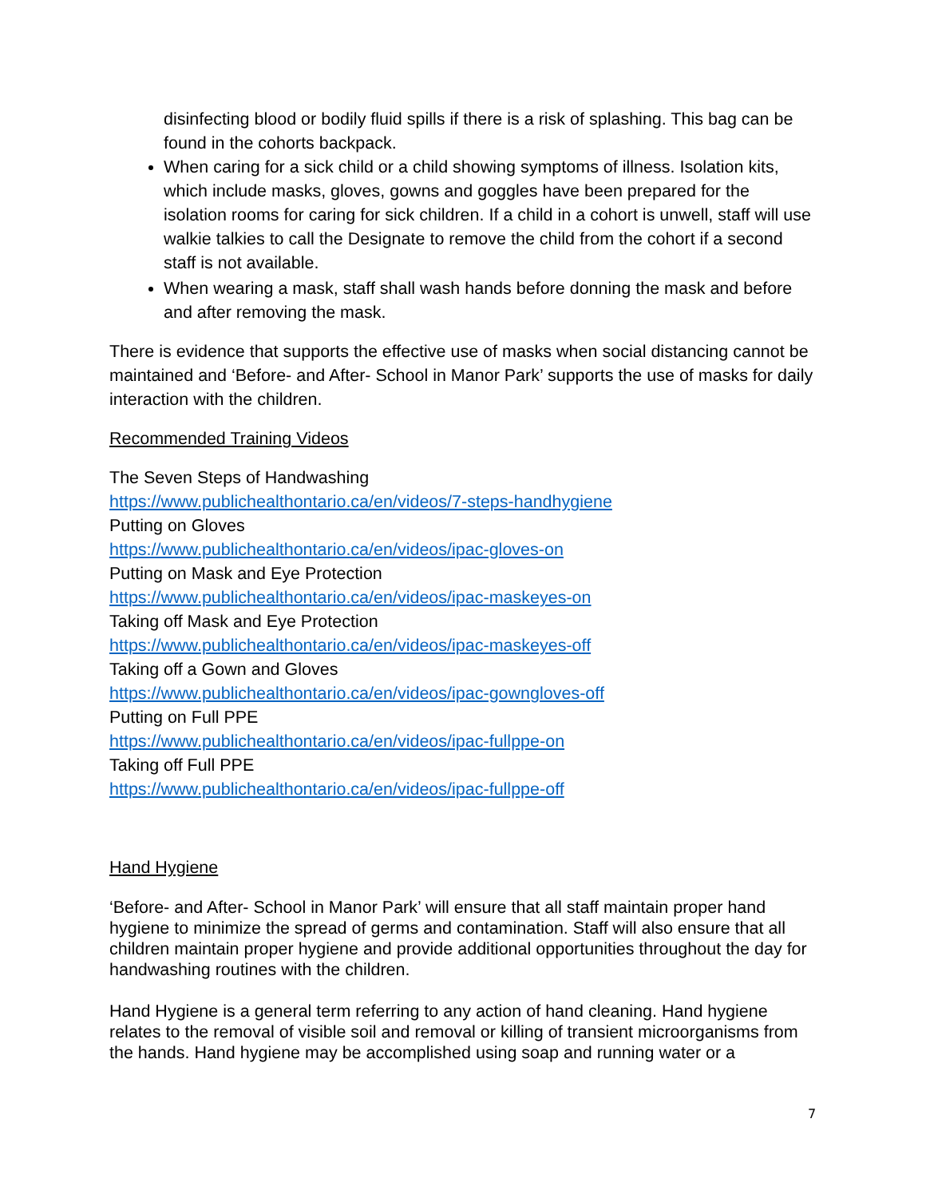disinfecting blood or bodily fluid spills if there is a risk of splashing. This bag can be found in the cohorts backpack.
When caring for a sick child or a child showing symptoms of illness. Isolation kits, which include masks, gloves, gowns and goggles have been prepared for the isolation rooms for caring for sick children. If a child in a cohort is unwell, staff will use walkie talkies to call the Designate to remove the child from the cohort if a second staff is not available.
When wearing a mask, staff shall wash hands before donning the mask and before and after removing the mask.
There is evidence that supports the effective use of masks when social distancing cannot be maintained and ‘Before- and After- School in Manor Park’ supports the use of masks for daily interaction with the children.
Recommended Training Videos
The Seven Steps of Handwashing
https://www.publichealthontario.ca/en/videos/7-steps-handhygiene
Putting on Gloves
https://www.publichealthontario.ca/en/videos/ipac-gloves-on
Putting on Mask and Eye Protection
https://www.publichealthontario.ca/en/videos/ipac-maskeyes-on
Taking off Mask and Eye Protection
https://www.publichealthontario.ca/en/videos/ipac-maskeyes-off
Taking off a Gown and Gloves
https://www.publichealthontario.ca/en/videos/ipac-gowngloves-off
Putting on Full PPE
https://www.publichealthontario.ca/en/videos/ipac-fullppe-on
Taking off Full PPE
https://www.publichealthontario.ca/en/videos/ipac-fullppe-off
Hand Hygiene
‘Before- and After- School in Manor Park’ will ensure that all staff maintain proper hand hygiene to minimize the spread of germs and contamination. Staff will also ensure that all children maintain proper hygiene and provide additional opportunities throughout the day for handwashing routines with the children.
Hand Hygiene is a general term referring to any action of hand cleaning. Hand hygiene relates to the removal of visible soil and removal or killing of transient microorganisms from the hands. Hand hygiene may be accomplished using soap and running water or a
7